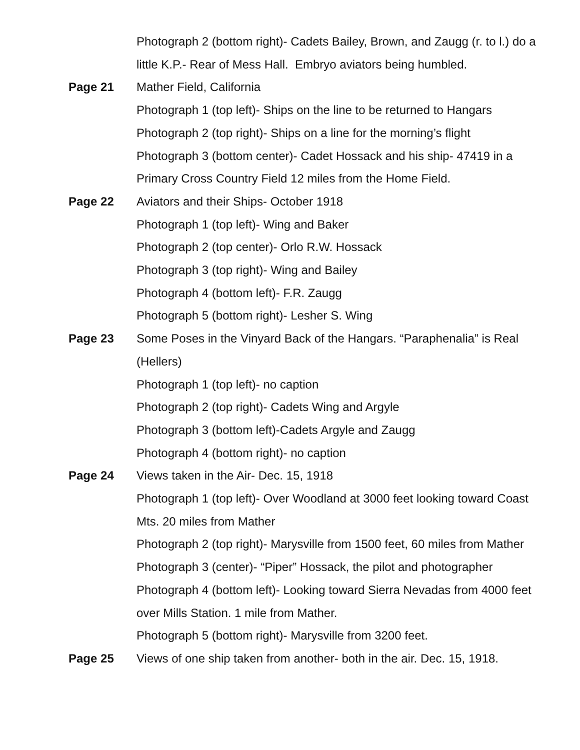Photograph 2 (bottom right)- Cadets Bailey, Brown, and Zaugg (r. to l.) do a little K.P.- Rear of Mess Hall. Embryo aviators being humbled.
Page 21 Mather Field, California
Photograph 1 (top left)- Ships on the line to be returned to Hangars
Photograph 2 (top right)- Ships on a line for the morning’s flight
Photograph 3 (bottom center)- Cadet Hossack and his ship- 47419 in a Primary Cross Country Field 12 miles from the Home Field.
Page 22 Aviators and their Ships- October 1918
Photograph 1 (top left)- Wing and Baker
Photograph 2 (top center)- Orlo R.W. Hossack
Photograph 3 (top right)- Wing and Bailey
Photograph 4 (bottom left)- F.R. Zaugg
Photograph 5 (bottom right)- Lesher S. Wing
Page 23 Some Poses in the Vinyard Back of the Hangars. “Paraphenalia” is Real (Hellers)
Photograph 1 (top left)- no caption
Photograph 2 (top right)- Cadets Wing and Argyle
Photograph 3 (bottom left)-Cadets Argyle and Zaugg
Photograph 4 (bottom right)- no caption
Page 24 Views taken in the Air- Dec. 15, 1918
Photograph 1 (top left)- Over Woodland at 3000 feet looking toward Coast Mts. 20 miles from Mather
Photograph 2 (top right)- Marysville from 1500 feet, 60 miles from Mather
Photograph 3 (center)- “Piper” Hossack, the pilot and photographer
Photograph 4 (bottom left)- Looking toward Sierra Nevadas from 4000 feet over Mills Station. 1 mile from Mather.
Photograph 5 (bottom right)- Marysville from 3200 feet.
Page 25 Views of one ship taken from another- both in the air. Dec. 15, 1918.